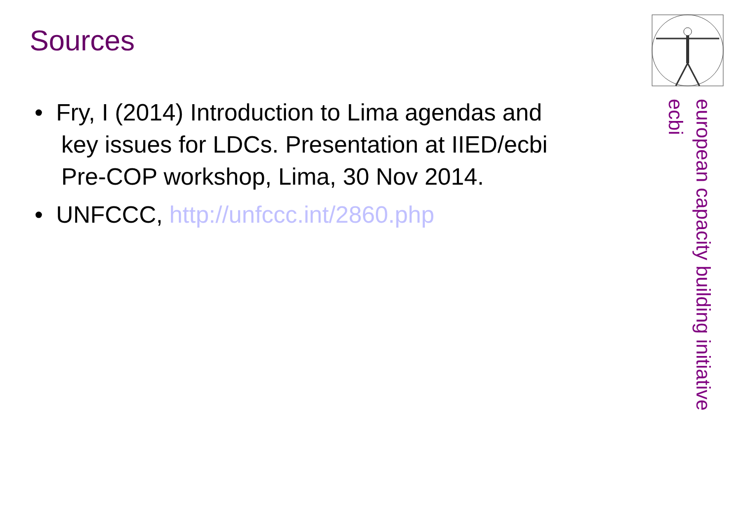Sources
• Fry, I (2014) Introduction to Lima agendas and key issues for LDCs. Presentation at IIED/ecbi Pre-COP workshop, Lima, 30 Nov 2014.
• UNFCCC, http://unfccc.int/2860.php
european capacity building initiative
ecbi